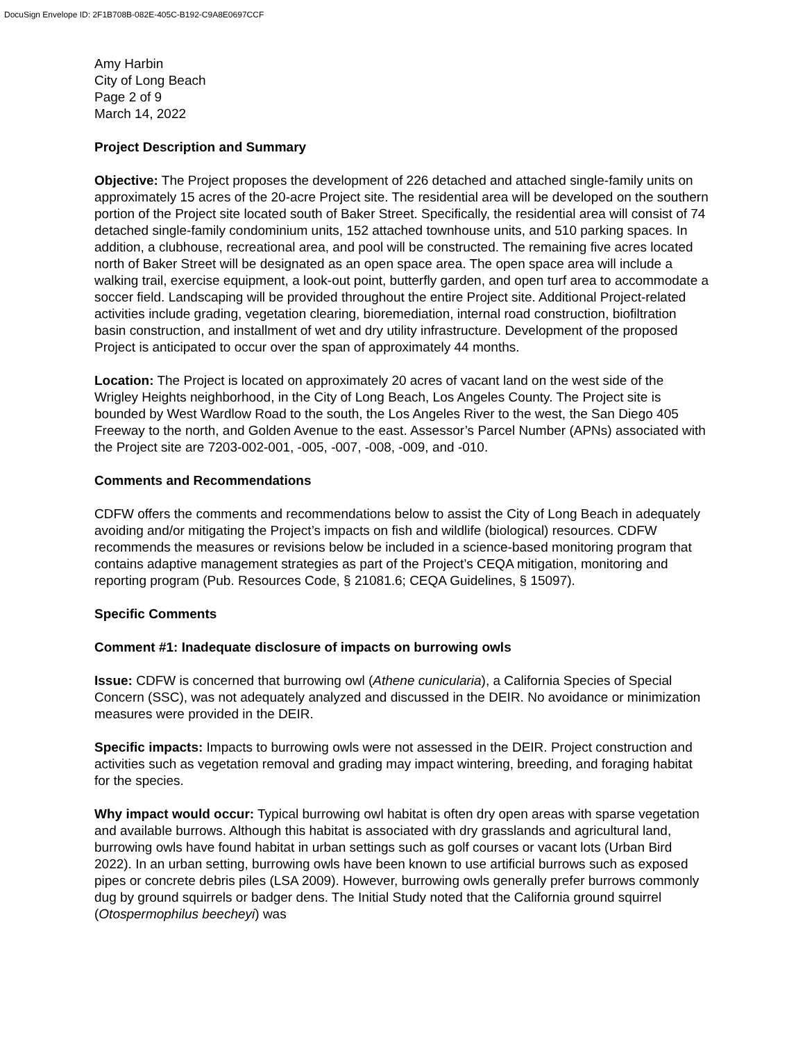DocuSign Envelope ID: 2F1B708B-082E-405C-B192-C9A8E0697CCF
Amy Harbin
City of Long Beach
Page 2 of 9
March 14, 2022
Project Description and Summary
Objective: The Project proposes the development of 226 detached and attached single-family units on approximately 15 acres of the 20-acre Project site. The residential area will be developed on the southern portion of the Project site located south of Baker Street. Specifically, the residential area will consist of 74 detached single-family condominium units, 152 attached townhouse units, and 510 parking spaces. In addition, a clubhouse, recreational area, and pool will be constructed. The remaining five acres located north of Baker Street will be designated as an open space area. The open space area will include a walking trail, exercise equipment, a look-out point, butterfly garden, and open turf area to accommodate a soccer field. Landscaping will be provided throughout the entire Project site. Additional Project-related activities include grading, vegetation clearing, bioremediation, internal road construction, biofiltration basin construction, and installment of wet and dry utility infrastructure. Development of the proposed Project is anticipated to occur over the span of approximately 44 months.
Location: The Project is located on approximately 20 acres of vacant land on the west side of the Wrigley Heights neighborhood, in the City of Long Beach, Los Angeles County. The Project site is bounded by West Wardlow Road to the south, the Los Angeles River to the west, the San Diego 405 Freeway to the north, and Golden Avenue to the east. Assessor’s Parcel Number (APNs) associated with the Project site are 7203-002-001, -005, -007, -008, -009, and -010.
Comments and Recommendations
CDFW offers the comments and recommendations below to assist the City of Long Beach in adequately avoiding and/or mitigating the Project’s impacts on fish and wildlife (biological) resources. CDFW recommends the measures or revisions below be included in a science-based monitoring program that contains adaptive management strategies as part of the Project’s CEQA mitigation, monitoring and reporting program (Pub. Resources Code, § 21081.6; CEQA Guidelines, § 15097).
Specific Comments
Comment #1: Inadequate disclosure of impacts on burrowing owls
Issue: CDFW is concerned that burrowing owl (Athene cunicularia), a California Species of Special Concern (SSC), was not adequately analyzed and discussed in the DEIR. No avoidance or minimization measures were provided in the DEIR.
Specific impacts: Impacts to burrowing owls were not assessed in the DEIR. Project construction and activities such as vegetation removal and grading may impact wintering, breeding, and foraging habitat for the species.
Why impact would occur: Typical burrowing owl habitat is often dry open areas with sparse vegetation and available burrows. Although this habitat is associated with dry grasslands and agricultural land, burrowing owls have found habitat in urban settings such as golf courses or vacant lots (Urban Bird 2022). In an urban setting, burrowing owls have been known to use artificial burrows such as exposed pipes or concrete debris piles (LSA 2009). However, burrowing owls generally prefer burrows commonly dug by ground squirrels or badger dens. The Initial Study noted that the California ground squirrel (Otospermophilus beecheyi) was